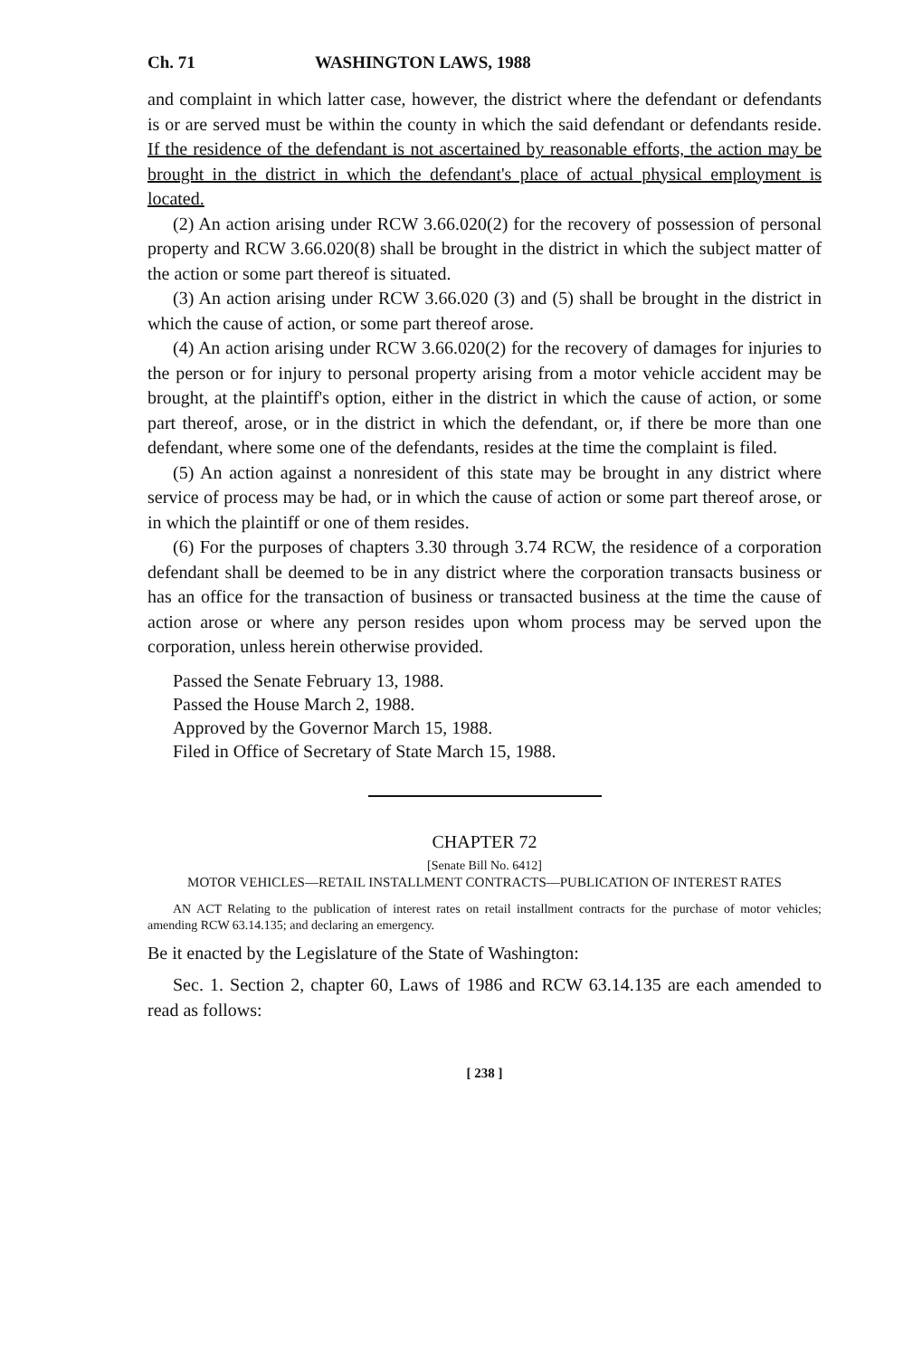Ch. 71 WASHINGTON LAWS, 1988
and complaint in which latter case, however, the district where the defendant or defendants is or are served must be within the county in which the said defendant or defendants reside. If the residence of the defendant is not ascertained by reasonable efforts, the action may be brought in the district in which the defendant's place of actual physical employment is located.
(2) An action arising under RCW 3.66.020(2) for the recovery of possession of personal property and RCW 3.66.020(8) shall be brought in the district in which the subject matter of the action or some part thereof is situated.
(3) An action arising under RCW 3.66.020 (3) and (5) shall be brought in the district in which the cause of action, or some part thereof arose.
(4) An action arising under RCW 3.66.020(2) for the recovery of damages for injuries to the person or for injury to personal property arising from a motor vehicle accident may be brought, at the plaintiff's option, either in the district in which the cause of action, or some part thereof, arose, or in the district in which the defendant, or, if there be more than one defendant, where some one of the defendants, resides at the time the complaint is filed.
(5) An action against a nonresident of this state may be brought in any district where service of process may be had, or in which the cause of action or some part thereof arose, or in which the plaintiff or one of them resides.
(6) For the purposes of chapters 3.30 through 3.74 RCW, the residence of a corporation defendant shall be deemed to be in any district where the corporation transacts business or has an office for the transaction of business or transacted business at the time the cause of action arose or where any person resides upon whom process may be served upon the corporation, unless herein otherwise provided.
Passed the Senate February 13, 1988.
Passed the House March 2, 1988.
Approved by the Governor March 15, 1988.
Filed in Office of Secretary of State March 15, 1988.
CHAPTER 72
[Senate Bill No. 6412]
MOTOR VEHICLES—RETAIL INSTALLMENT CONTRACTS—PUBLICATION OF INTEREST RATES
AN ACT Relating to the publication of interest rates on retail installment contracts for the purchase of motor vehicles; amending RCW 63.14.135; and declaring an emergency.
Be it enacted by the Legislature of the State of Washington:
Sec. 1. Section 2, chapter 60, Laws of 1986 and RCW 63.14.135 are each amended to read as follows:
[ 238 ]